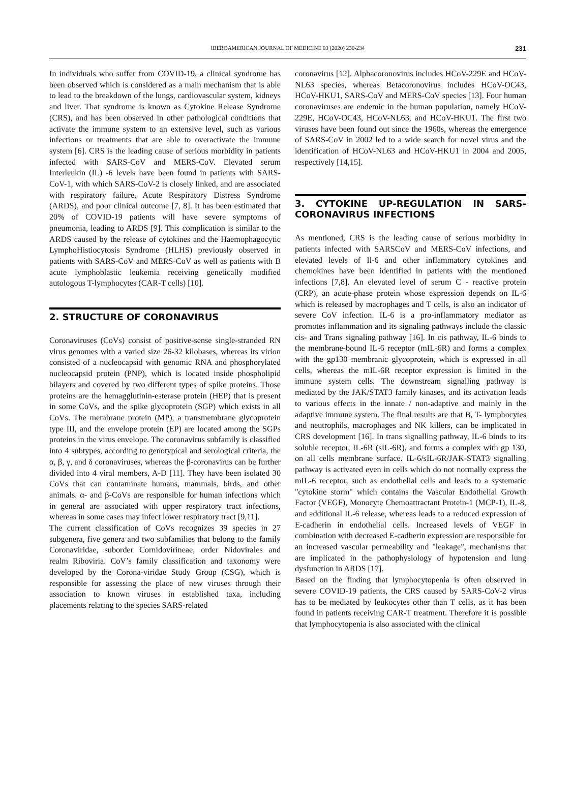IBEROAMERICAN JOURNAL OF MEDICINE 03 (2020) 230-234 231
In individuals who suffer from COVID-19, a clinical syndrome has been observed which is considered as a main mechanism that is able to lead to the breakdown of the lungs, cardiovascular system, kidneys and liver. That syndrome is known as Cytokine Release Syndrome (CRS), and has been observed in other pathological conditions that activate the immune system to an extensive level, such as various infections or treatments that are able to overactivate the immune system [6]. CRS is the leading cause of serious morbidity in patients infected with SARS-CoV and MERS-CoV. Elevated serum Interleukin (IL) -6 levels have been found in patients with SARS-CoV-1, with which SARS-CoV-2 is closely linked, and are associated with respiratory failure, Acute Respiratory Distress Syndrome (ARDS), and poor clinical outcome [7, 8]. It has been estimated that 20% of COVID-19 patients will have severe symptoms of pneumonia, leading to ARDS [9]. This complication is similar to the ARDS caused by the release of cytokines and the Haemophagocytic LymphoHistiocytosis Syndrome (HLHS) previously observed in patients with SARS-CoV and MERS-CoV as well as patients with B acute lymphoblastic leukemia receiving genetically modified autologous T-lymphocytes (CAR-T cells) [10].
2. STRUCTURE OF CORONAVIRUS
Coronaviruses (CoVs) consist of positive-sense single-stranded RN virus genomes with a varied size 26-32 kilobases, whereas its virion consisted of a nucleocapsid with genomic RNA and phosphorylated nucleocapsid protein (PNP), which is located inside phospholipid bilayers and covered by two different types of spike proteins. Those proteins are the hemagglutinin-esterase protein (HEP) that is present in some CoVs, and the spike glycoprotein (SGP) which exists in all CoVs. The membrane protein (MP), a transmembrane glycoprotein type III, and the envelope protein (EP) are located among the SGPs proteins in the virus envelope. The coronavirus subfamily is classified into 4 subtypes, according to genotypical and serological criteria, the α, β, γ, and δ coronaviruses, whereas the β-coronavirus can be further divided into 4 viral members, A-D [11]. They have been isolated 30 CoVs that can contaminate humans, mammals, birds, and other animals. α- and β-CoVs are responsible for human infections which in general are associated with upper respiratory tract infections, whereas in some cases may infect lower respiratory tract [9,11].
The current classification of CoVs recognizes 39 species in 27 subgenera, five genera and two subfamilies that belong to the family Coronaviridae, suborder Cornidovirineae, order Nidovirales and realm Riboviria. CoV’s family classification and taxonomy were developed by the Corona-viridae Study Group (CSG), which is responsible for assessing the place of new viruses through their association to known viruses in established taxa, including placements relating to the species SARS-related
coronavirus [12]. Alphacoronovirus includes HCoV-229E and HCoV-NL63 species, whereas Betacoronovirus includes HCoV-OC43, HCoV-HKU1, SARS-CoV and MERS-CoV species [13]. Four human coronaviruses are endemic in the human population, namely HCoV-229E, HCoV-OC43, HCoV-NL63, and HCoV-HKU1. The first two viruses have been found out since the 1960s, whereas the emergence of SARS-CoV in 2002 led to a wide search for novel virus and the identification of HCoV-NL63 and HCoV-HKU1 in 2004 and 2005, respectively [14,15].
3. CYTOKINE UP-REGULATION IN SARS-CORONAVIRUS INFECTIONS
As mentioned, CRS is the leading cause of serious morbidity in patients infected with SARSCoV and MERS-CoV infections, and elevated levels of Il-6 and other inflammatory cytokines and chemokines have been identified in patients with the mentioned infections [7,8]. An elevated level of serum C - reactive protein (CRP), an acute-phase protein whose expression depends on IL-6 which is released by macrophages and T cells, is also an indicator of severe CoV infection. IL-6 is a pro-inflammatory mediator as promotes inflammation and its signaling pathways include the classic cis- and Trans signaling pathway [16]. In cis pathway, IL-6 binds to the membrane-bound IL-6 receptor (mIL-6R) and forms a complex with the gp130 membranic glycoprotein, which is expressed in all cells, whereas the mIL-6R receptor expression is limited in the immune system cells. The downstream signalling pathway is mediated by the JAK/STAT3 family kinases, and its activation leads to various effects in the innate / non-adaptive and mainly in the adaptive immune system. The final results are that B, T- lymphocytes and neutrophils, macrophages and NK killers, can be implicated in CRS development [16]. In trans signalling pathway, IL-6 binds to its soluble receptor, IL-6R (sIL-6R), and forms a complex with gp 130, on all cells membrane surface. IL-6/sIL-6R/JAK-STAT3 signalling pathway is activated even in cells which do not normally express the mIL-6 receptor, such as endothelial cells and leads to a systematic "cytokine storm" which contains the Vascular Endothelial Growth Factor (VEGF), Monocyte Chemoattractant Protein-1 (MCP-1), IL-8, and additional IL-6 release, whereas leads to a reduced expression of E-cadherin in endothelial cells. Increased levels of VEGF in combination with decreased E-cadherin expression are responsible for an increased vascular permeability and "leakage", mechanisms that are implicated in the pathophysiology of hypotension and lung dysfunction in ARDS [17].
Based on the finding that lymphocytopenia is often observed in severe COVID-19 patients, the CRS caused by SARS-CoV-2 virus has to be mediated by leukocytes other than T cells, as it has been found in patients receiving CAR-T treatment. Therefore it is possible that lymphocytopenia is also associated with the clinical